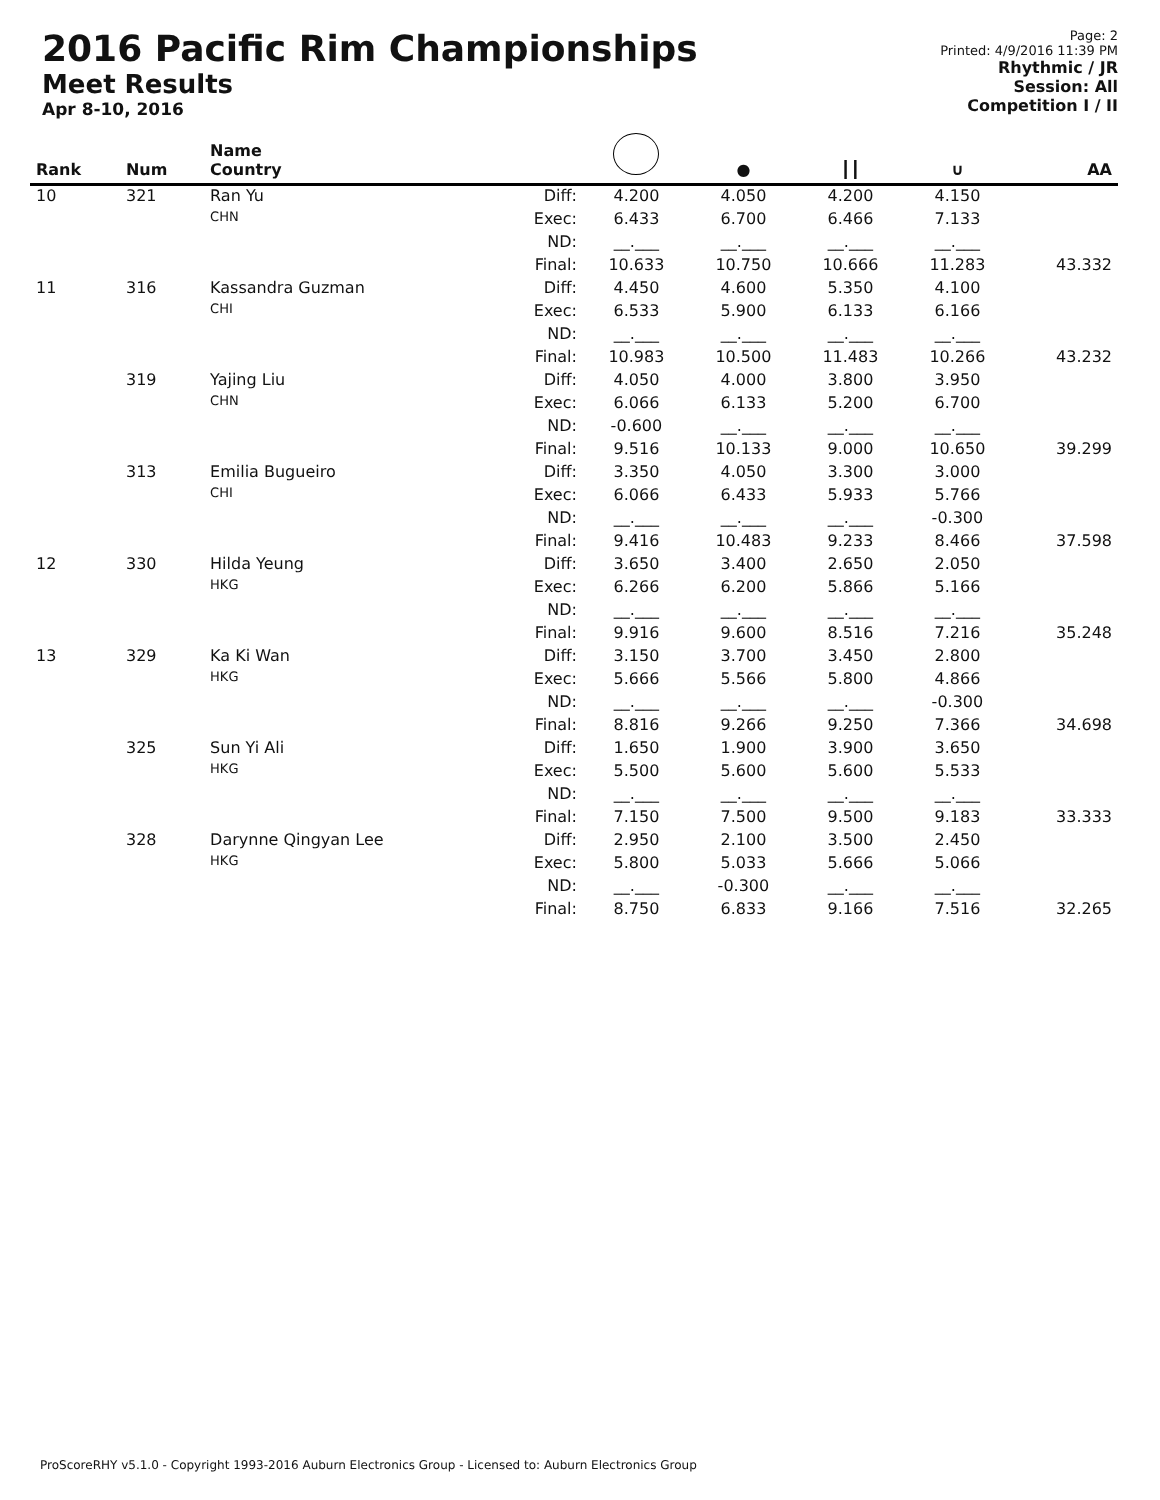2016 Pacific Rim Championships
Meet Results
Apr 8-10, 2016
Page: 2
Printed: 4/9/2016 11:39 PM
Rhythmic / JR
Session: All
Competition I / II
| Rank | Num | Name Country | | | ● | ┃┃ | ∪ | AA |
| --- | --- | --- | --- | --- | --- | --- | --- | --- |
| 10 | 321 | Ran Yu | Diff: | 4.200 | 4.050 | 4.200 | 4.150 | |
| | | CHN | Exec: | 6.433 | 6.700 | 6.466 | 7.133 | |
| | | | ND: | __.___ | __.___ | __.___ | __.___ | |
| | | | Final: | 10.633 | 10.750 | 10.666 | 11.283 | 43.332 |
| 11 | 316 | Kassandra Guzman | Diff: | 4.450 | 4.600 | 5.350 | 4.100 | |
| | | CHI | Exec: | 6.533 | 5.900 | 6.133 | 6.166 | |
| | | | ND: | __.___ | __.___ | __.___ | __.___ | |
| | | | Final: | 10.983 | 10.500 | 11.483 | 10.266 | 43.232 |
| | 319 | Yajing Liu | Diff: | 4.050 | 4.000 | 3.800 | 3.950 | |
| | | CHN | Exec: | 6.066 | 6.133 | 5.200 | 6.700 | |
| | | | ND: | -0.600 | __.___ | __.___ | __.___ | |
| | | | Final: | 9.516 | 10.133 | 9.000 | 10.650 | 39.299 |
| | 313 | Emilia Bugueiro | Diff: | 3.350 | 4.050 | 3.300 | 3.000 | |
| | | CHI | Exec: | 6.066 | 6.433 | 5.933 | 5.766 | |
| | | | ND: | __.___ | __.___ | __.___ | -0.300 | |
| | | | Final: | 9.416 | 10.483 | 9.233 | 8.466 | 37.598 |
| 12 | 330 | Hilda Yeung | Diff: | 3.650 | 3.400 | 2.650 | 2.050 | |
| | | HKG | Exec: | 6.266 | 6.200 | 5.866 | 5.166 | |
| | | | ND: | __.___ | __.___ | __.___ | __.___ | |
| | | | Final: | 9.916 | 9.600 | 8.516 | 7.216 | 35.248 |
| 13 | 329 | Ka Ki Wan | Diff: | 3.150 | 3.700 | 3.450 | 2.800 | |
| | | HKG | Exec: | 5.666 | 5.566 | 5.800 | 4.866 | |
| | | | ND: | __.___ | __.___ | __.___ | -0.300 | |
| | | | Final: | 8.816 | 9.266 | 9.250 | 7.366 | 34.698 |
| | 325 | Sun Yi Ali | Diff: | 1.650 | 1.900 | 3.900 | 3.650 | |
| | | HKG | Exec: | 5.500 | 5.600 | 5.600 | 5.533 | |
| | | | ND: | __.___ | __.___ | __.___ | __.___ | |
| | | | Final: | 7.150 | 7.500 | 9.500 | 9.183 | 33.333 |
| | 328 | Darynne Qingyan Lee | Diff: | 2.950 | 2.100 | 3.500 | 2.450 | |
| | | HKG | Exec: | 5.800 | 5.033 | 5.666 | 5.066 | |
| | | | ND: | __.___ | -0.300 | __.___ | __.___ | |
| | | | Final: | 8.750 | 6.833 | 9.166 | 7.516 | 32.265 |
ProScoreRHY v5.1.0 - Copyright 1993-2016 Auburn Electronics Group - Licensed to: Auburn Electronics Group